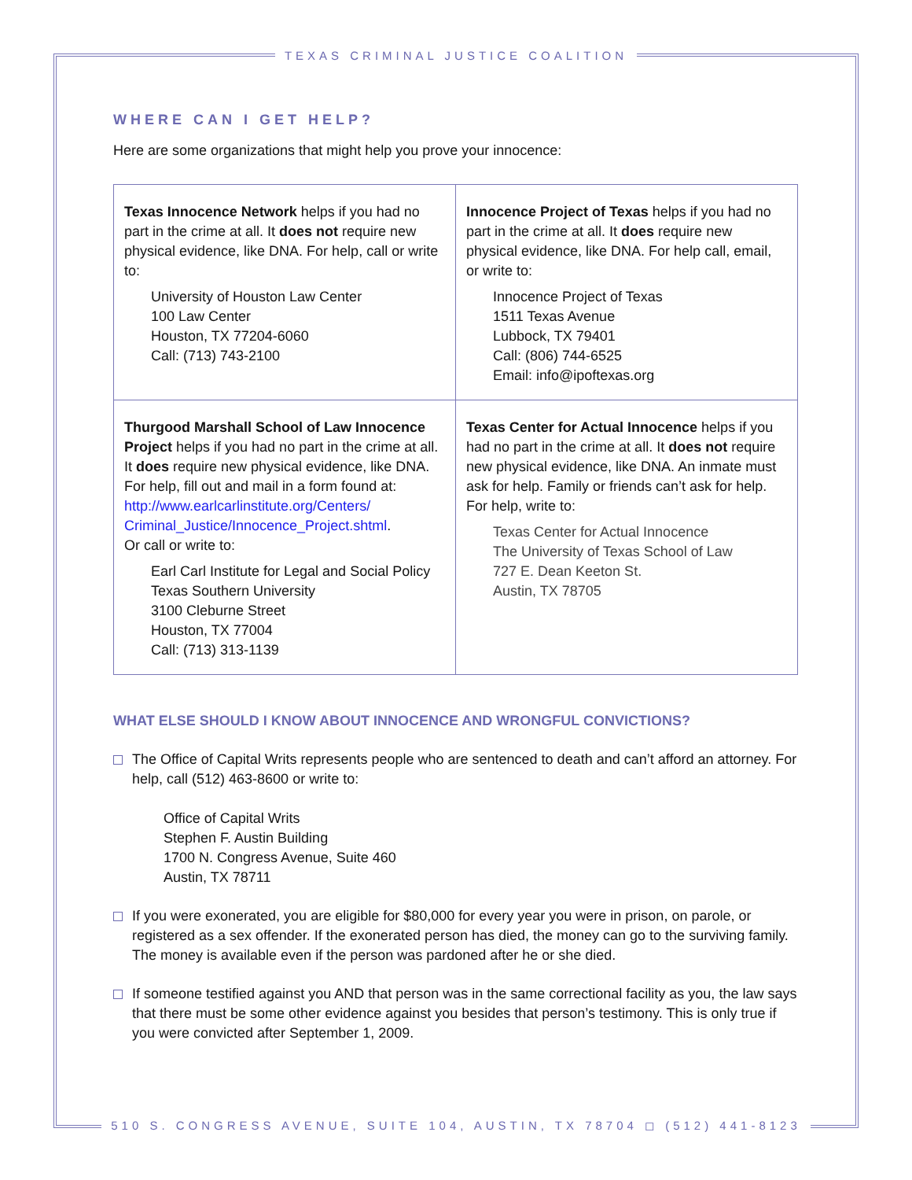TEXAS CRIMINAL JUSTICE COALITION
WHERE CAN I GET HELP?
Here are some organizations that might help you prove your innocence:
| Texas Innocence Network helps if you had no part in the crime at all. It does not require new physical evidence, like DNA. For help, call or write to: University of Houston Law Center 100 Law Center Houston, TX 77204-6060 Call: (713) 743-2100 | Innocence Project of Texas helps if you had no part in the crime at all. It does require new physical evidence, like DNA. For help call, email, or write to: Innocence Project of Texas 1511 Texas Avenue Lubbock, TX 79401 Call: (806) 744-6525 Email: info@ipoftexas.org |
| Thurgood Marshall School of Law Innocence Project helps if you had no part in the crime at all. It does require new physical evidence, like DNA. For help, fill out and mail in a form found at: http://www.earlcarlinstitute.org/Centers/ Criminal_Justice/Innocence_Project.shtml . Or call or write to: Earl Carl Institute for Legal and Social Policy Texas Southern University 3100 Cleburne Street Houston, TX 77004 Call: (713) 313-1139 | Texas Center for Actual Innocence helps if you had no part in the crime at all. It does not require new physical evidence, like DNA. An inmate must ask for help. Family or friends can’t ask for help. For help, write to: Texas Center for Actual Innocence The University of Texas School of Law 727 E. Dean Keeton St. Austin, TX 78705 |
WHAT ELSE SHOULD I KNOW ABOUT INNOCENCE AND WRONGFUL CONVICTIONS?
The Office of Capital Writs represents people who are sentenced to death and can’t afford an attorney. For help, call (512) 463-8600 or write to:
Office of Capital Writs
Stephen F. Austin Building
1700 N. Congress Avenue, Suite 460
Austin, TX 78711
If you were exonerated, you are eligible for $80,000 for every year you were in prison, on parole, or registered as a sex offender. If the exonerated person has died, the money can go to the surviving family. The money is available even if the person was pardoned after he or she died.
If someone testified against you AND that person was in the same correctional facility as you, the law says that there must be some other evidence against you besides that person’s testimony. This is only true if you were convicted after September 1, 2009.
510 S. CONGRESS AVENUE, SUITE 104, AUSTIN, TX 78704 ◻ (512) 441-8123